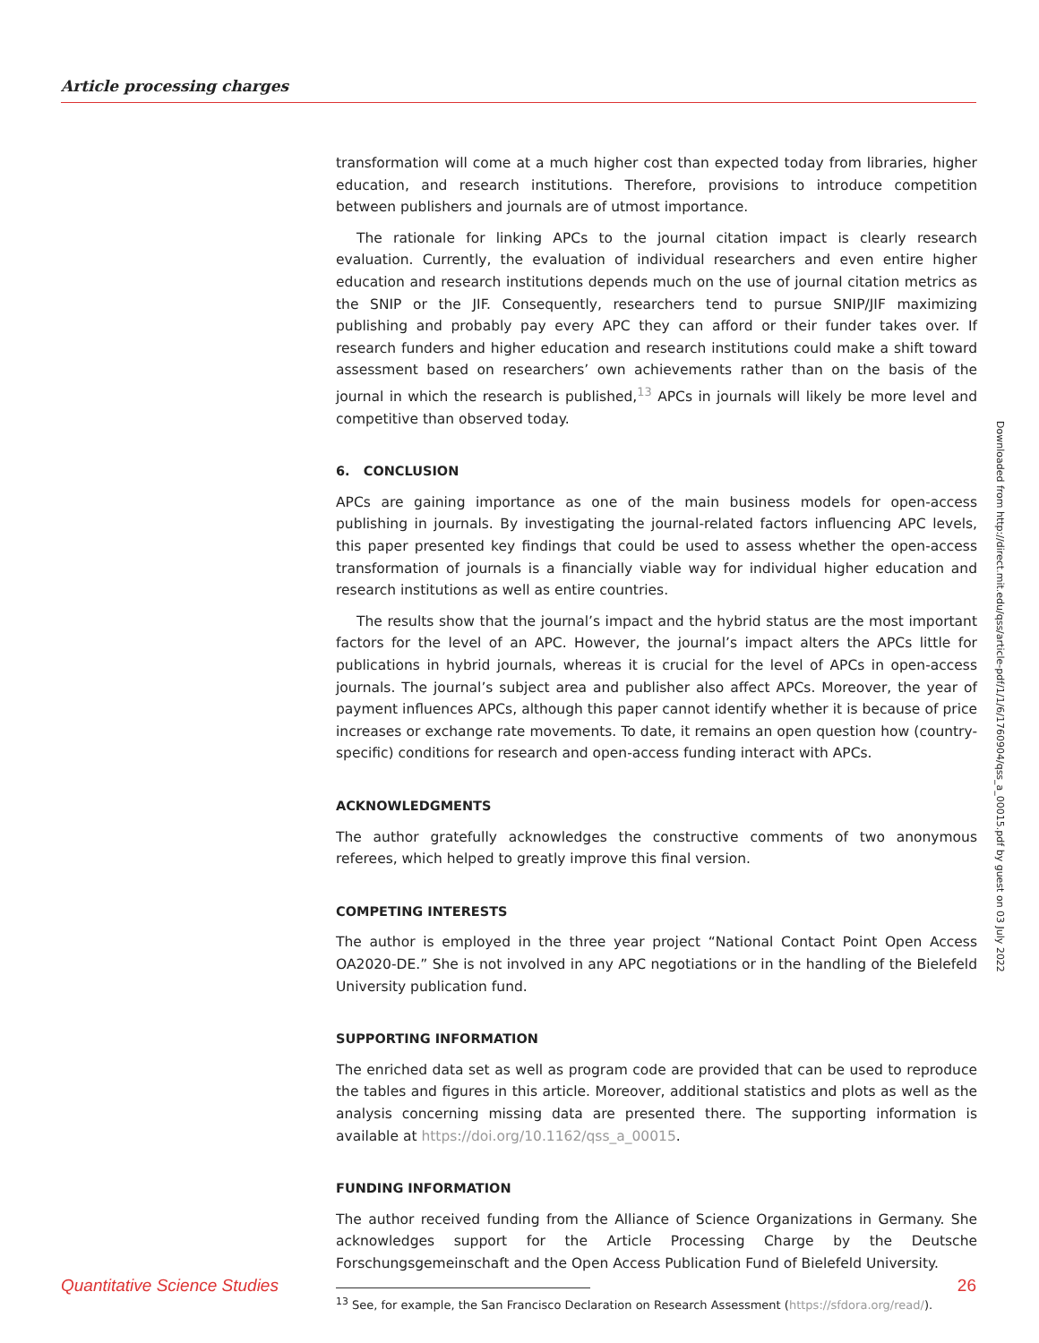Article processing charges
transformation will come at a much higher cost than expected today from libraries, higher education, and research institutions. Therefore, provisions to introduce competition between publishers and journals are of utmost importance.
The rationale for linking APCs to the journal citation impact is clearly research evaluation. Currently, the evaluation of individual researchers and even entire higher education and research institutions depends much on the use of journal citation metrics as the SNIP or the JIF. Consequently, researchers tend to pursue SNIP/JIF maximizing publishing and probably pay every APC they can afford or their funder takes over. If research funders and higher education and research institutions could make a shift toward assessment based on researchers’ own achievements rather than on the basis of the journal in which the research is published,<sup>13</sup> APCs in journals will likely be more level and competitive than observed today.
6. CONCLUSION
APCs are gaining importance as one of the main business models for open-access publishing in journals. By investigating the journal-related factors influencing APC levels, this paper presented key findings that could be used to assess whether the open-access transformation of journals is a financially viable way for individual higher education and research institutions as well as entire countries.
The results show that the journal’s impact and the hybrid status are the most important factors for the level of an APC. However, the journal’s impact alters the APCs little for publications in hybrid journals, whereas it is crucial for the level of APCs in open-access journals. The journal’s subject area and publisher also affect APCs. Moreover, the year of payment influences APCs, although this paper cannot identify whether it is because of price increases or exchange rate movements. To date, it remains an open question how (country-specific) conditions for research and open-access funding interact with APCs.
ACKNOWLEDGMENTS
The author gratefully acknowledges the constructive comments of two anonymous referees, which helped to greatly improve this final version.
COMPETING INTERESTS
The author is employed in the three year project “National Contact Point Open Access OA2020-DE.” She is not involved in any APC negotiations or in the handling of the Bielefeld University publication fund.
SUPPORTING INFORMATION
The enriched data set as well as program code are provided that can be used to reproduce the tables and figures in this article. Moreover, additional statistics and plots as well as the analysis concerning missing data are presented there. The supporting information is available at https://doi.org/10.1162/qss_a_00015.
FUNDING INFORMATION
The author received funding from the Alliance of Science Organizations in Germany. She acknowledges support for the Article Processing Charge by the Deutsche Forschungsgemeinschaft and the Open Access Publication Fund of Bielefeld University.
<sup>13</sup> See, for example, the San Francisco Declaration on Research Assessment (https://sfdora.org/read/).
Downloaded from http://direct.mit.edu/qss/article-pdf/1/1/6/1760904/qss_a_00015.pdf by guest on 03 July 2022
Quantitative Science Studies 26